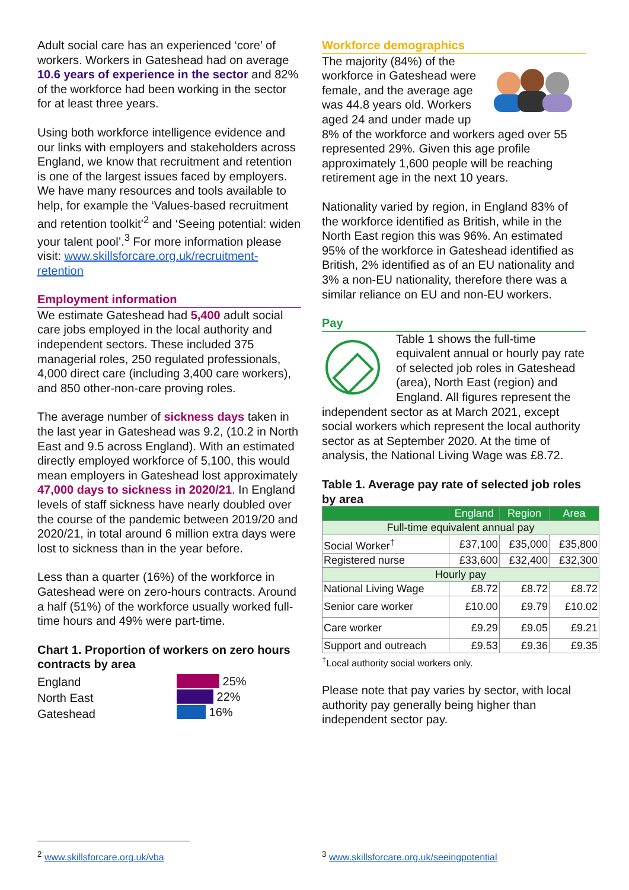Adult social care has an experienced ‘core’ of workers. Workers in Gateshead had on average 10.6 years of experience in the sector and 82% of the workforce had been working in the sector for at least three years.
Using both workforce intelligence evidence and our links with employers and stakeholders across England, we know that recruitment and retention is one of the largest issues faced by employers. We have many resources and tools available to help, for example the ‘Values-based recruitment and retention toolkit’<sup>2</sup> and ‘Seeing potential: widen your talent pool’.<sup>3</sup> For more information please visit: www.skillsforcare.org.uk/recruitment-retention
Employment information
We estimate Gateshead had 5,400 adult social care jobs employed in the local authority and independent sectors. These included 375 managerial roles, 250 regulated professionals, 4,000 direct care (including 3,400 care workers), and 850 other-non-care proving roles.
The average number of sickness days taken in the last year in Gateshead was 9.2, (10.2 in North East and 9.5 across England). With an estimated directly employed workforce of 5,100, this would mean employers in Gateshead lost approximately 47,000 days to sickness in 2020/21. In England levels of staff sickness have nearly doubled over the course of the pandemic between 2019/20 and 2020/21, in total around 6 million extra days were lost to sickness than in the year before.
Less than a quarter (16%) of the workforce in Gateshead were on zero-hours contracts. Around a half (51%) of the workforce usually worked full-time hours and 49% were part-time.
Chart 1. Proportion of workers on zero hours contracts by area
England
North East
Gateshead
25%
22%
16%
Workforce demographics
The majority (84%) of the workforce in Gateshead were female, and the average age was 44.8 years old. Workers aged 24 and under made up 8% of the workforce and workers aged over 55 represented 29%. Given this age profile approximately 1,600 people will be reaching retirement age in the next 10 years.
Nationality varied by region, in England 83% of the workforce identified as British, while in the North East region this was 96%. An estimated 95% of the workforce in Gateshead identified as British, 2% identified as of an EU nationality and 3% a non-EU nationality, therefore there was a similar reliance on EU and non-EU workers.
Pay
Table 1 shows the full-time equivalent annual or hourly pay rate of selected job roles in Gateshead (area), North East (region) and England. All figures represent the independent sector as at March 2021, except social workers which represent the local authority sector as at September 2020. At the time of analysis, the National Living Wage was £8.72.
Table 1. Average pay rate of selected job roles by area
| | England | Region | Area |
| --- | --- | --- | --- |
| Full-time equivalent annual pay | | | |
| Social Worker<sup>†</sup> | £37,100 | £35,000 | £35,800 |
| Registered nurse | £33,600 | £32,400 | £32,300 |
| Hourly pay | | | |
| National Living Wage | £8.72 | £8.72 | £8.72 |
| Senior care worker | £10.00 | £9.79 | £10.02 |
| Care worker | £9.29 | £9.05 | £9.21 |
| Support and outreach | £9.53 | £9.36 | £9.35 |
<sup>†</sup> Local authority social workers only.
Please note that pay varies by sector, with local authority pay generally being higher than independent sector pay.
<sup>2</sup> www.skillsforcare.org.uk/vba
<sup>3</sup> www.skillsforcare.org.uk/seeingpotential